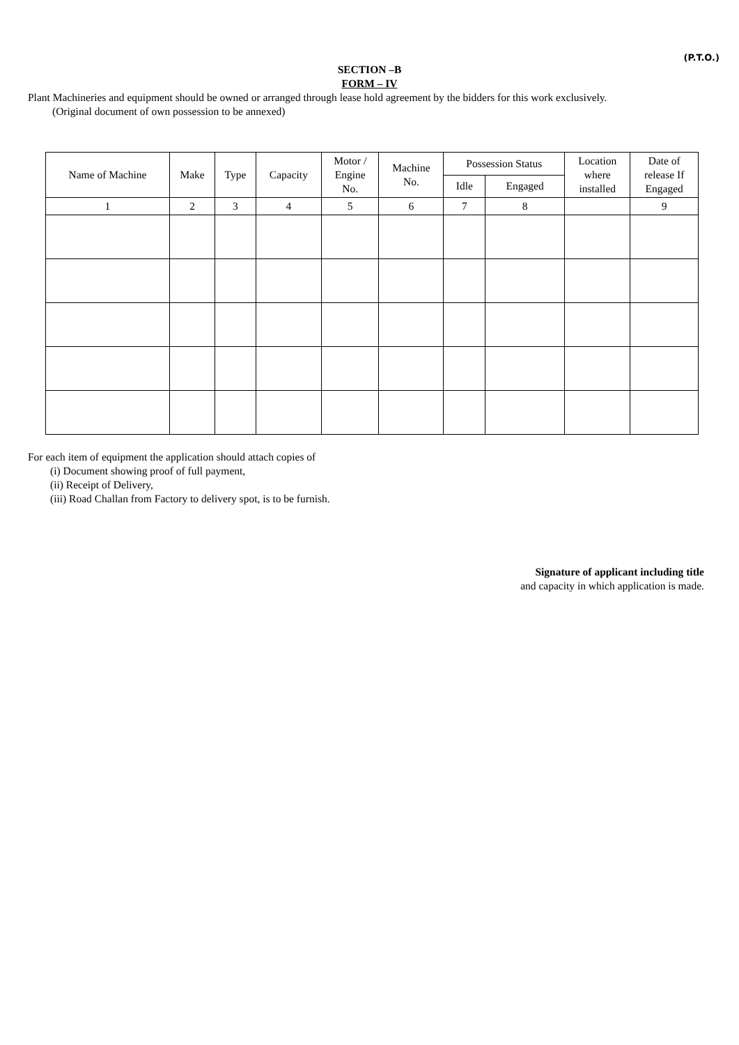(P.T.O.)
SECTION –B
FORM – IV
Plant Machineries and equipment should be owned or arranged through lease hold agreement by the bidders for this work exclusively.
(Original document of own possession to be annexed)
| Name of Machine | Make | Type | Capacity | Motor / Engine No. | Machine No. | Possession Status | | Location where installed | Date of release If Engaged |
| --- | --- | --- | --- | --- | --- | --- | --- | --- | --- |
| | | | | | | Idle | Engaged | | |
| 1 | 2 | 3 | 4 | 5 | 6 | 7 | 8 | | 9 |
For each item of equipment the application should attach copies of
(i) Document showing proof of full payment,
(ii) Receipt of Delivery,
(iii) Road Challan from Factory to delivery spot, is to be furnish.
Signature of applicant including title
and capacity in which application is made.